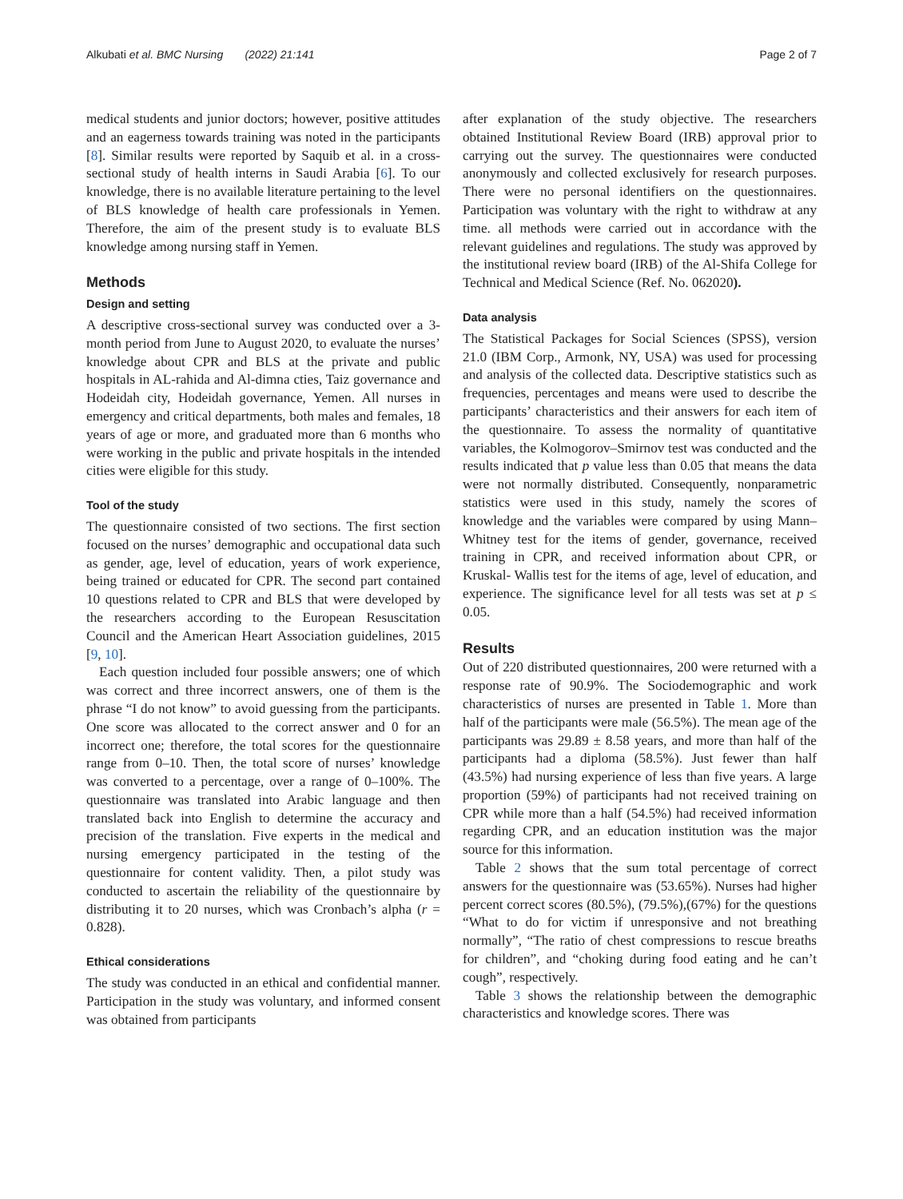Alkubati et al. BMC Nursing (2022) 21:141 Page 2 of 7
medical students and junior doctors; however, positive attitudes and an eagerness towards training was noted in the participants [8]. Similar results were reported by Saquib et al. in a cross-sectional study of health interns in Saudi Arabia [6]. To our knowledge, there is no available literature pertaining to the level of BLS knowledge of health care professionals in Yemen. Therefore, the aim of the present study is to evaluate BLS knowledge among nursing staff in Yemen.
Methods
Design and setting
A descriptive cross-sectional survey was conducted over a 3-month period from June to August 2020, to evaluate the nurses’ knowledge about CPR and BLS at the private and public hospitals in AL-rahida and Al-dimna cties, Taiz governance and Hodeidah city, Hodeidah governance, Yemen. All nurses in emergency and critical departments, both males and females, 18 years of age or more, and graduated more than 6 months who were working in the public and private hospitals in the intended cities were eligible for this study.
Tool of the study
The questionnaire consisted of two sections. The first section focused on the nurses’ demographic and occupational data such as gender, age, level of education, years of work experience, being trained or educated for CPR. The second part contained 10 questions related to CPR and BLS that were developed by the researchers according to the European Resuscitation Council and the American Heart Association guidelines, 2015 [9, 10].
Each question included four possible answers; one of which was correct and three incorrect answers, one of them is the phrase “I do not know” to avoid guessing from the participants. One score was allocated to the correct answer and 0 for an incorrect one; therefore, the total scores for the questionnaire range from 0–10. Then, the total score of nurses’ knowledge was converted to a percentage, over a range of 0–100%. The questionnaire was translated into Arabic language and then translated back into English to determine the accuracy and precision of the translation. Five experts in the medical and nursing emergency participated in the testing of the questionnaire for content validity. Then, a pilot study was conducted to ascertain the reliability of the questionnaire by distributing it to 20 nurses, which was Cronbach’s alpha (r = 0.828).
Ethical considerations
The study was conducted in an ethical and confidential manner. Participation in the study was voluntary, and informed consent was obtained from participants
after explanation of the study objective. The researchers obtained Institutional Review Board (IRB) approval prior to carrying out the survey. The questionnaires were conducted anonymously and collected exclusively for research purposes. There were no personal identifiers on the questionnaires. Participation was voluntary with the right to withdraw at any time. all methods were carried out in accordance with the relevant guidelines and regulations. The study was approved by the institutional review board (IRB) of the Al-Shifa College for Technical and Medical Science (Ref. No. 062020).
Data analysis
The Statistical Packages for Social Sciences (SPSS), version 21.0 (IBM Corp., Armonk, NY, USA) was used for processing and analysis of the collected data. Descriptive statistics such as frequencies, percentages and means were used to describe the participants’ characteristics and their answers for each item of the questionnaire. To assess the normality of quantitative variables, the Kolmogorov–Smirnov test was conducted and the results indicated that p value less than 0.05 that means the data were not normally distributed. Consequently, nonparametric statistics were used in this study, namely the scores of knowledge and the variables were compared by using Mann–Whitney test for the items of gender, governance, received training in CPR, and received information about CPR, or Kruskal- Wallis test for the items of age, level of education, and experience. The significance level for all tests was set at p ≤ 0.05.
Results
Out of 220 distributed questionnaires, 200 were returned with a response rate of 90.9%. The Sociodemographic and work characteristics of nurses are presented in Table 1. More than half of the participants were male (56.5%). The mean age of the participants was 29.89 ± 8.58 years, and more than half of the participants had a diploma (58.5%). Just fewer than half (43.5%) had nursing experience of less than five years. A large proportion (59%) of participants had not received training on CPR while more than a half (54.5%) had received information regarding CPR, and an education institution was the major source for this information.
Table 2 shows that the sum total percentage of correct answers for the questionnaire was (53.65%). Nurses had higher percent correct scores (80.5%), (79.5%),(67%) for the questions “What to do for victim if unresponsive and not breathing normally”, “The ratio of chest compressions to rescue breaths for children”, and “choking during food eating and he can’t cough”, respectively.
Table 3 shows the relationship between the demographic characteristics and knowledge scores. There was